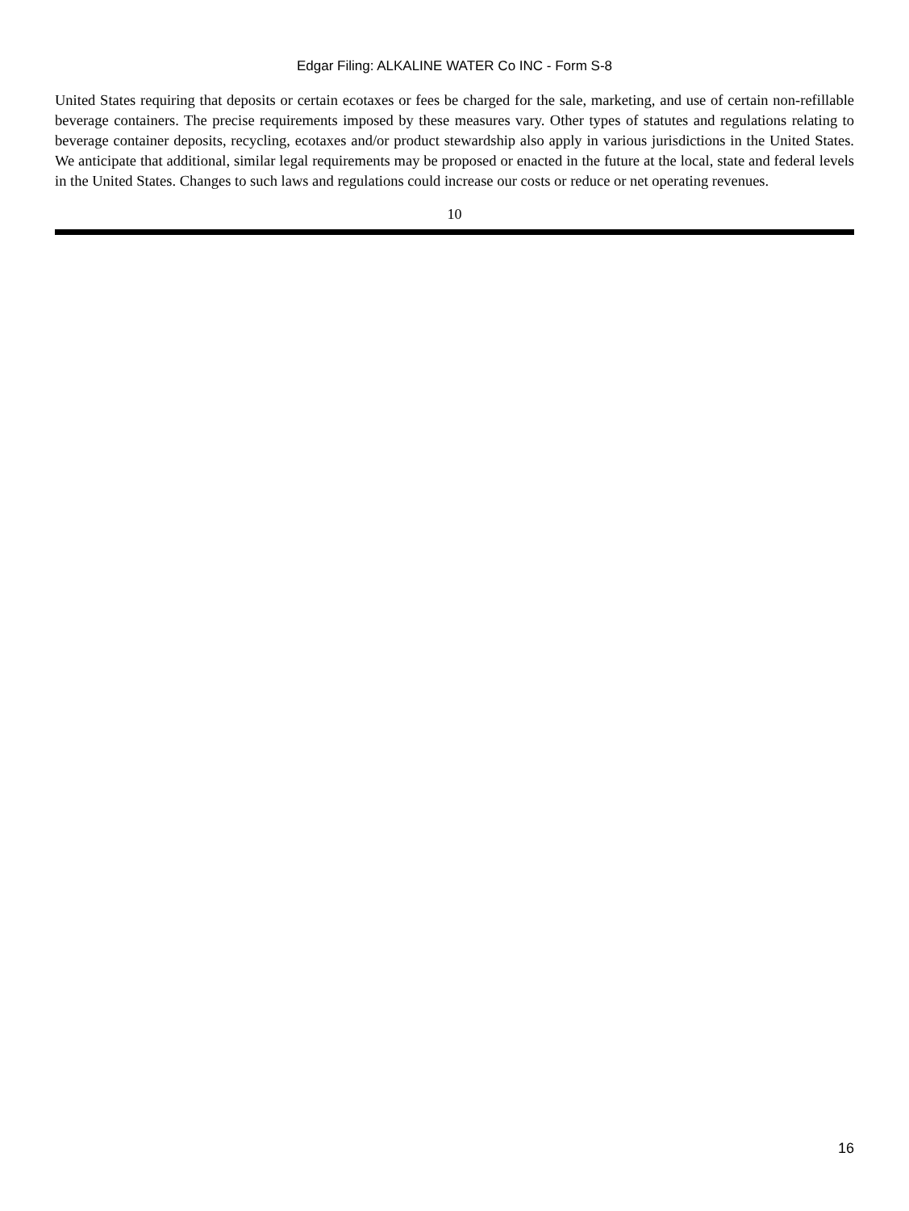Edgar Filing: ALKALINE WATER Co INC - Form S-8
United States requiring that deposits or certain ecotaxes or fees be charged for the sale, marketing, and use of certain non-refillable beverage containers. The precise requirements imposed by these measures vary. Other types of statutes and regulations relating to beverage container deposits, recycling, ecotaxes and/or product stewardship also apply in various jurisdictions in the United States. We anticipate that additional, similar legal requirements may be proposed or enacted in the future at the local, state and federal levels in the United States. Changes to such laws and regulations could increase our costs or reduce or net operating revenues.
10
16